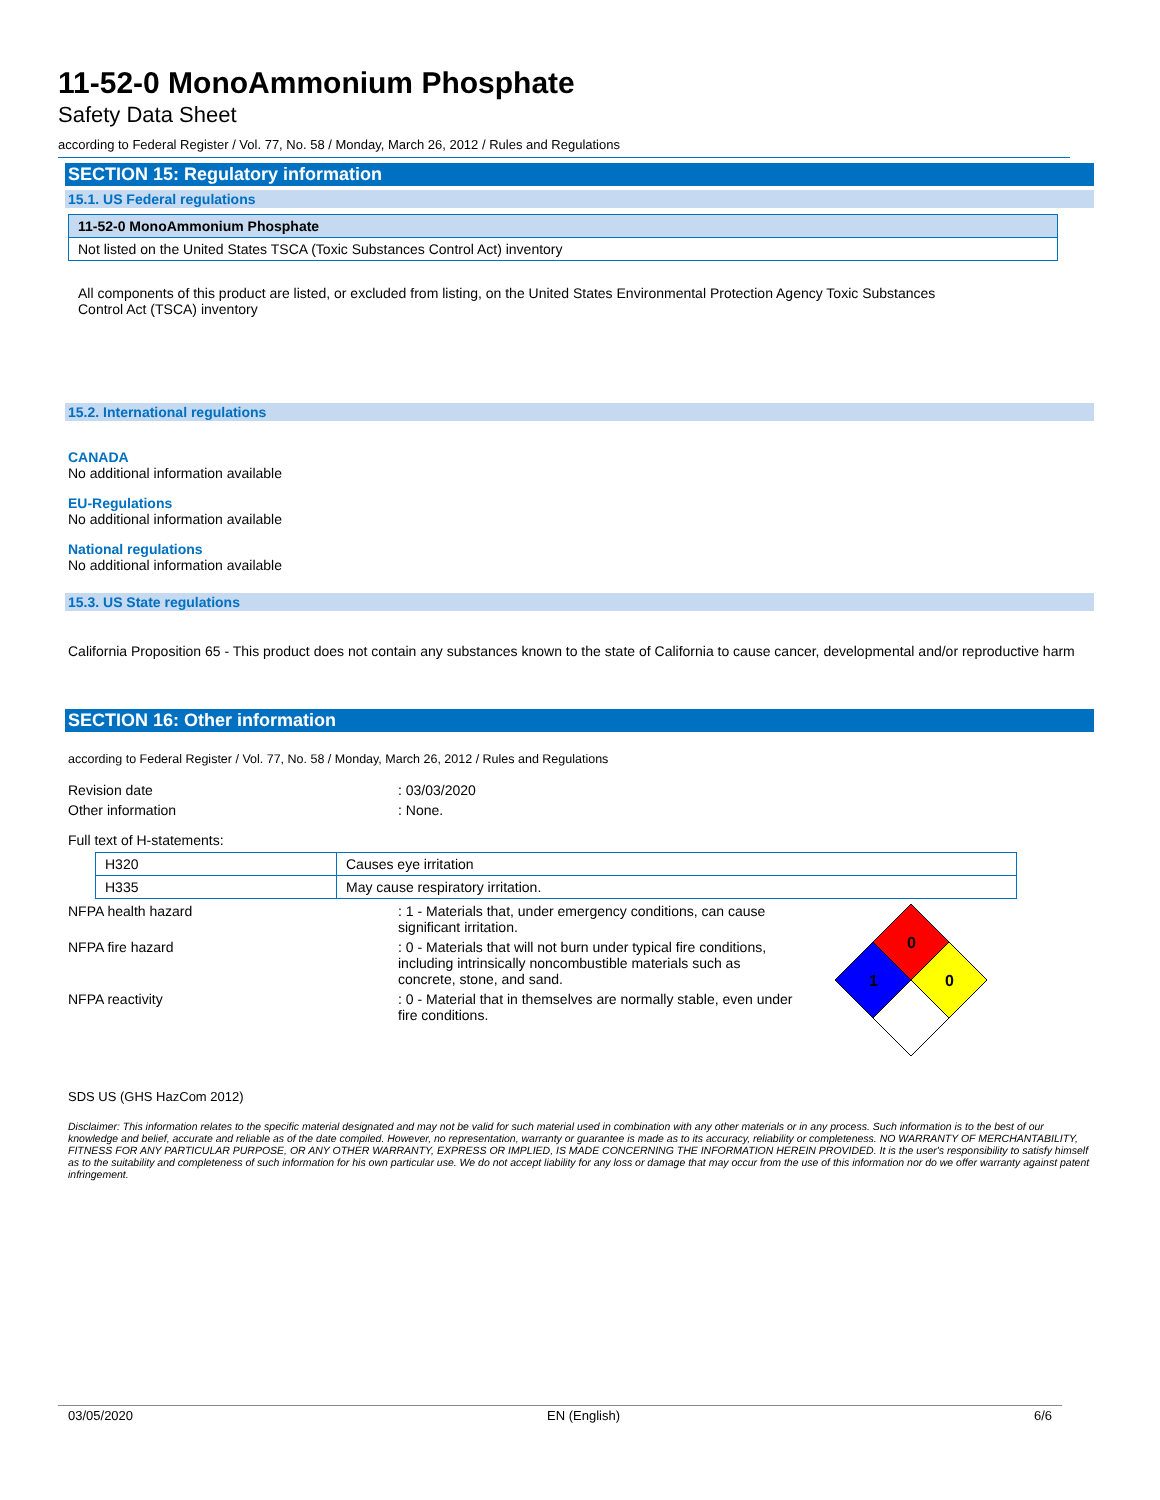11-52-0 MonoAmmonium Phosphate
Safety Data Sheet
according to Federal Register / Vol. 77, No. 58 / Monday, March 26, 2012 / Rules and Regulations
SECTION 15: Regulatory information
15.1. US Federal regulations
| 11-52-0 MonoAmmonium Phosphate |
| Not listed on the United States TSCA (Toxic Substances Control Act) inventory |
All components of this product are listed, or excluded from listing, on the United States Environmental Protection Agency Toxic Substances Control Act (TSCA) inventory
15.2. International regulations
CANADA
No additional information available
EU-Regulations
No additional information available
National regulations
No additional information available
15.3. US State regulations
California Proposition 65 - This product does not contain any substances known to the state of California to cause cancer, developmental and/or reproductive harm
SECTION 16: Other information
according to Federal Register / Vol. 77, No. 58 / Monday, March 26, 2012 / Rules and Regulations
Revision date: 03/03/2020
Other information: None.
Full text of H-statements:
| H320 | Causes eye irritation |
| H335 | May cause respiratory irritation. |
NFPA health hazard: 1 - Materials that, under emergency conditions, can cause significant irritation.
NFPA fire hazard: 0 - Materials that will not burn under typical fire conditions, including intrinsically noncombustible materials such as concrete, stone, and sand.
NFPA reactivity: 0 - Material that in themselves are normally stable, even under fire conditions.
0
1
0
SDS US (GHS HazCom 2012)
Disclaimer: This information relates to the specific material designated and may not be valid for such material used in combination with any other materials or in any process. Such information is to the best of our knowledge and belief, accurate and reliable as of the date compiled. However, no representation, warranty or guarantee is made as to its accuracy, reliability or completeness. NO WARRANTY OF MERCHANTABILITY, FITNESS FOR ANY PARTICULAR PURPOSE, OR ANY OTHER WARRANTY, EXPRESS OR IMPLIED, IS MADE CONCERNING THE INFORMATION HEREIN PROVIDED. It is the user's responsibility to satisfy himself as to the suitability and completeness of such information for his own particular use. We do not accept liability for any loss or damage that may occur from the use of this information nor do we offer warranty against patent infringement.
03/05/2020 EN (English) 6/6